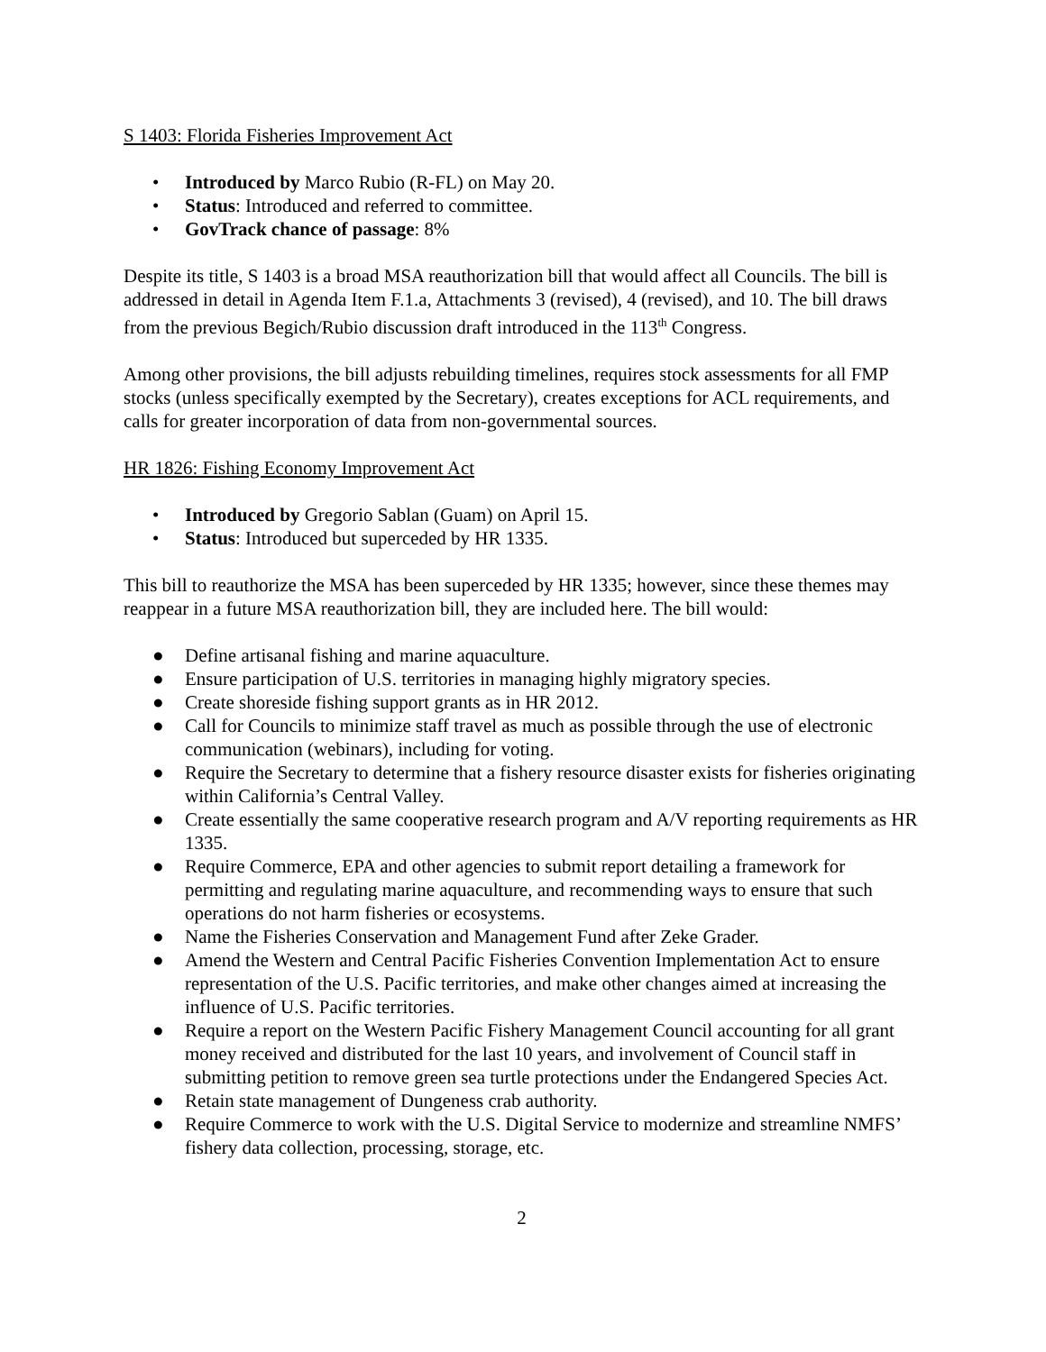S 1403: Florida Fisheries Improvement Act
• Introduced by Marco Rubio (R-FL) on May 20.
• Status: Introduced and referred to committee.
• GovTrack chance of passage: 8%
Despite its title, S 1403 is a broad MSA reauthorization bill that would affect all Councils. The bill is addressed in detail in Agenda Item F.1.a, Attachments 3 (revised), 4 (revised), and 10. The bill draws from the previous Begich/Rubio discussion draft introduced in the 113<sup>th</sup> Congress.
Among other provisions, the bill adjusts rebuilding timelines, requires stock assessments for all FMP stocks (unless specifically exempted by the Secretary), creates exceptions for ACL requirements, and calls for greater incorporation of data from non-governmental sources.
HR 1826: Fishing Economy Improvement Act
• Introduced by Gregorio Sablan (Guam) on April 15.
• Status: Introduced but superceded by HR 1335.
This bill to reauthorize the MSA has been superceded by HR 1335; however, since these themes may reappear in a future MSA reauthorization bill, they are included here. The bill would:
● Define artisanal fishing and marine aquaculture.
● Ensure participation of U.S. territories in managing highly migratory species.
● Create shoreside fishing support grants as in HR 2012.
● Call for Councils to minimize staff travel as much as possible through the use of electronic communication (webinars), including for voting.
● Require the Secretary to determine that a fishery resource disaster exists for fisheries originating within California’s Central Valley.
● Create essentially the same cooperative research program and A/V reporting requirements as HR 1335.
● Require Commerce, EPA and other agencies to submit report detailing a framework for permitting and regulating marine aquaculture, and recommending ways to ensure that such operations do not harm fisheries or ecosystems.
● Name the Fisheries Conservation and Management Fund after Zeke Grader.
● Amend the Western and Central Pacific Fisheries Convention Implementation Act to ensure representation of the U.S. Pacific territories, and make other changes aimed at increasing the influence of U.S. Pacific territories.
● Require a report on the Western Pacific Fishery Management Council accounting for all grant money received and distributed for the last 10 years, and involvement of Council staff in submitting petition to remove green sea turtle protections under the Endangered Species Act.
● Retain state management of Dungeness crab authority.
● Require Commerce to work with the U.S. Digital Service to modernize and streamline NMFS’ fishery data collection, processing, storage, etc.
2